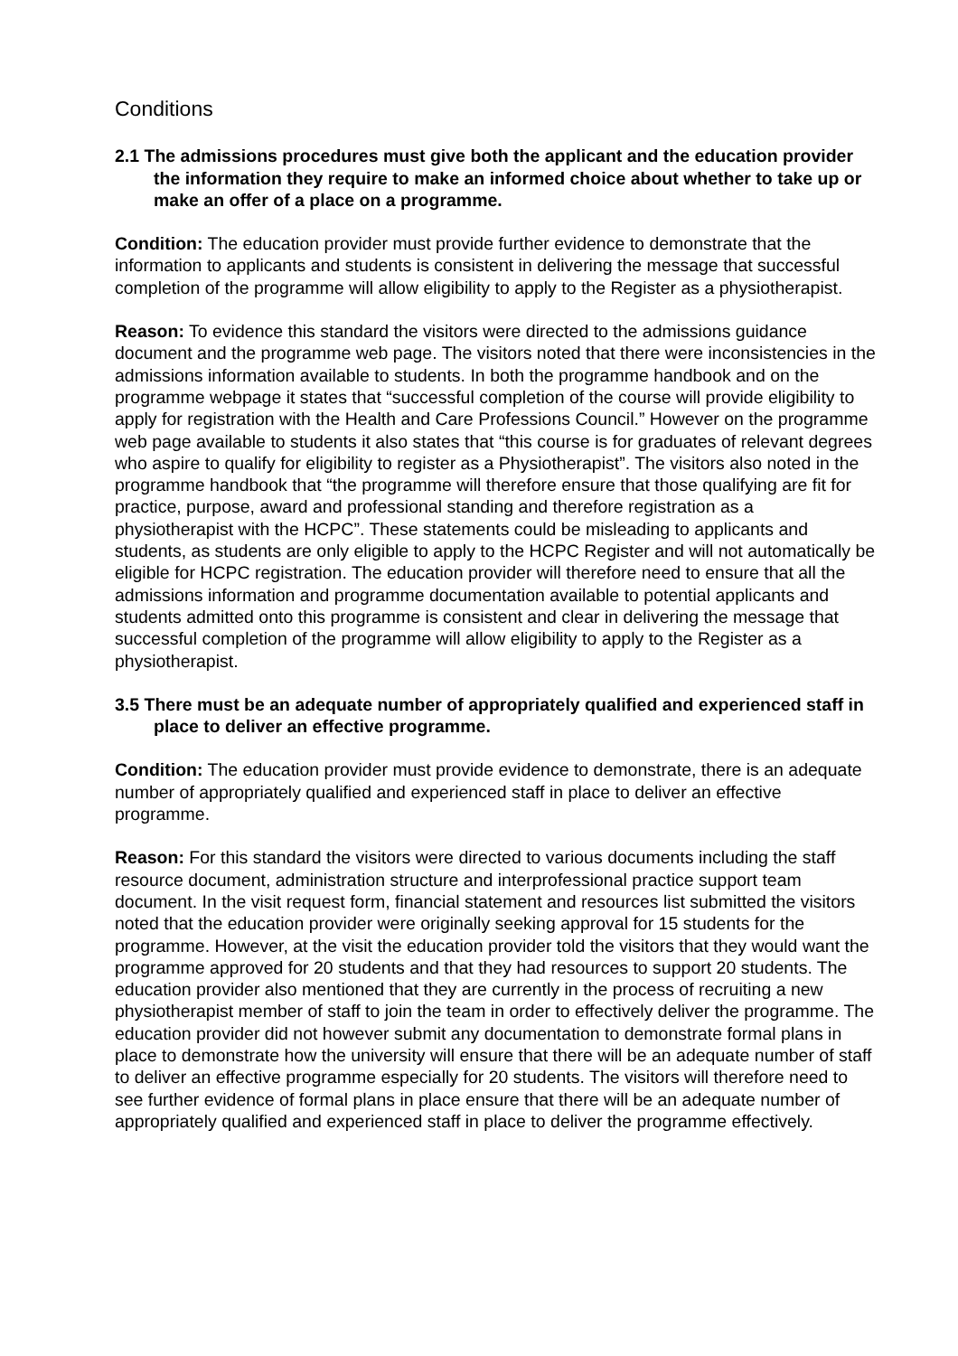Conditions
2.1 The admissions procedures must give both the applicant and the education provider the information they require to make an informed choice about whether to take up or make an offer of a place on a programme.
Condition: The education provider must provide further evidence to demonstrate that the information to applicants and students is consistent in delivering the message that successful completion of the programme will allow eligibility to apply to the Register as a physiotherapist.
Reason: To evidence this standard the visitors were directed to the admissions guidance document and the programme web page. The visitors noted that there were inconsistencies in the admissions information available to students. In both the programme handbook and on the programme webpage it states that “successful completion of the course will provide eligibility to apply for registration with the Health and Care Professions Council.” However on the programme web page available to students it also states that “this course is for graduates of relevant degrees who aspire to qualify for eligibility to register as a Physiotherapist”. The visitors also noted in the programme handbook that “the programme will therefore ensure that those qualifying are fit for practice, purpose, award and professional standing and therefore registration as a physiotherapist with the HCPC”. These statements could be misleading to applicants and students, as students are only eligible to apply to the HCPC Register and will not automatically be eligible for HCPC registration. The education provider will therefore need to ensure that all the admissions information and programme documentation available to potential applicants and students admitted onto this programme is consistent and clear in delivering the message that successful completion of the programme will allow eligibility to apply to the Register as a physiotherapist.
3.5 There must be an adequate number of appropriately qualified and experienced staff in place to deliver an effective programme.
Condition: The education provider must provide evidence to demonstrate, there is an adequate number of appropriately qualified and experienced staff in place to deliver an effective programme.
Reason: For this standard the visitors were directed to various documents including the staff resource document, administration structure and interprofessional practice support team document. In the visit request form, financial statement and resources list submitted the visitors noted that the education provider were originally seeking approval for 15 students for the programme. However, at the visit the education provider told the visitors that they would want the programme approved for 20 students and that they had resources to support 20 students. The education provider also mentioned that they are currently in the process of recruiting a new physiotherapist member of staff to join the team in order to effectively deliver the programme. The education provider did not however submit any documentation to demonstrate formal plans in place to demonstrate how the university will ensure that there will be an adequate number of staff to deliver an effective programme especially for 20 students. The visitors will therefore need to see further evidence of formal plans in place ensure that there will be an adequate number of appropriately qualified and experienced staff in place to deliver the programme effectively.